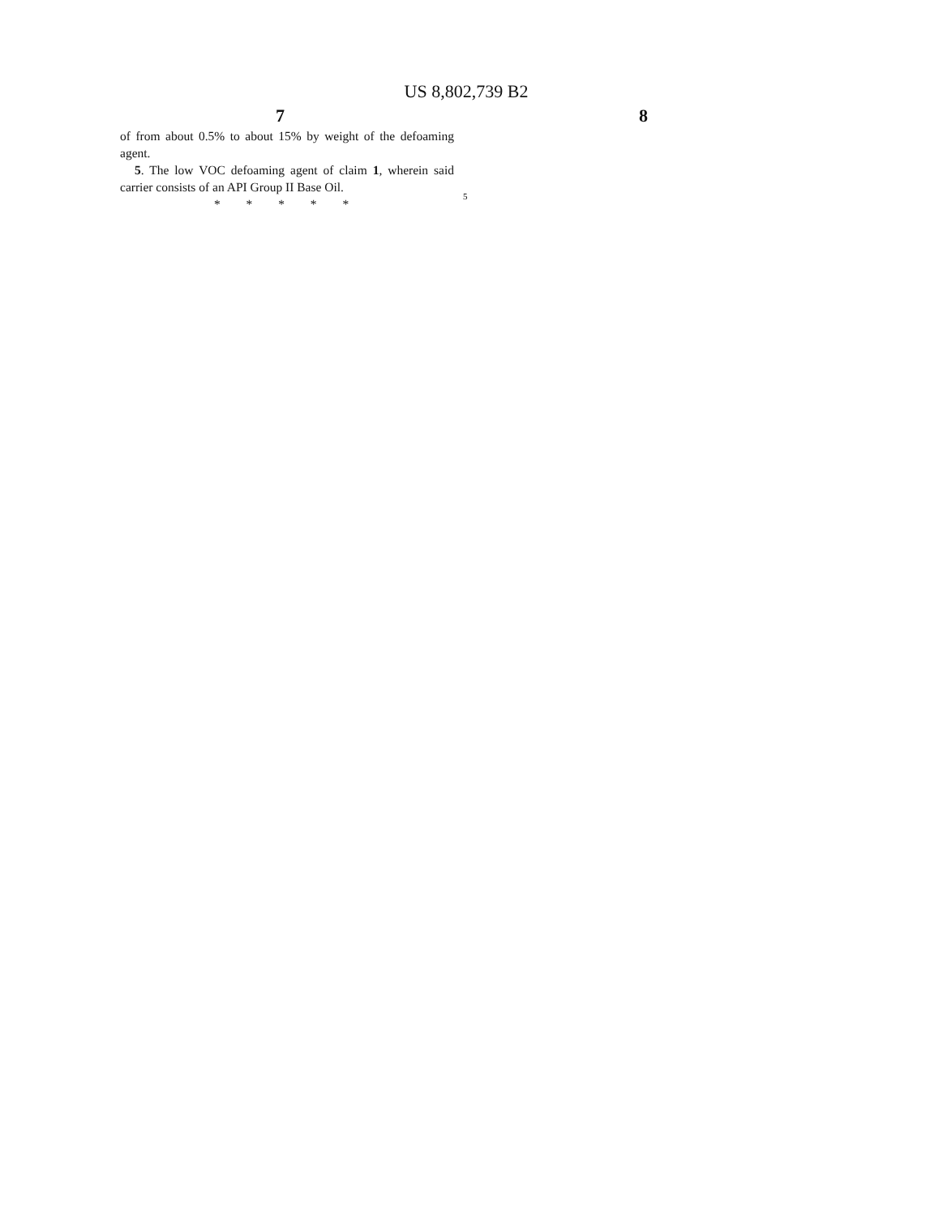US 8,802,739 B2
7 8
of from about 0.5% to about 15% by weight of the defoaming agent.
5. The low VOC defoaming agent of claim 1, wherein said carrier consists of an API Group II Base Oil.
* * * * *
5